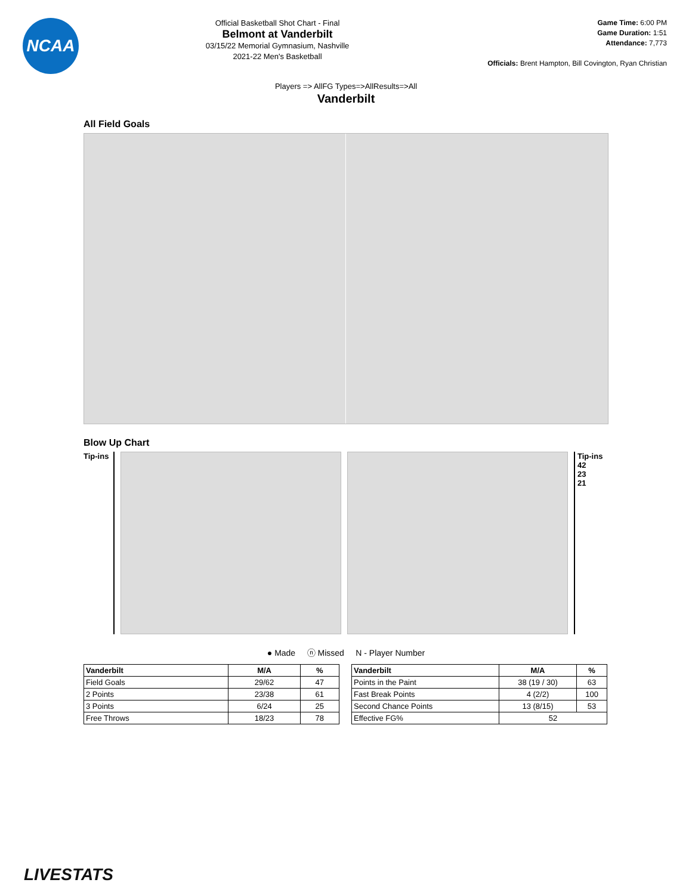NCAA
Official Basketball Shot Chart - Final
Belmont at Vanderbilt
03/15/22 Memorial Gymnasium, Nashville
2021-22 Men's Basketball
Game Time: 6:00 PM
Game Duration: 1:51
Attendance: 7,773
Officials: Brent Hampton, Bill Covington, Ryan Christian
Players => AllFG Types=>AllResults=>All
Vanderbilt
All Field Goals
Blow Up Chart
Tip-ins
Tip-ins
42
23
21
● Made ⓝ Missed N - Player Number
| Vanderbilt | M/A | % |
| --- | --- | --- |
| Field Goals | 29/62 | 47 |
| 2 Points | 23/38 | 61 |
| 3 Points | 6/24 | 25 |
| Free Throws | 18/23 | 78 |
| Vanderbilt | M/A | % |
| --- | --- | --- |
| Points in the Paint | 38 (19 / 30) | 63 |
| Fast Break Points | 4 (2/2) | 100 |
| Second Chance Points | 13 (8/15) | 53 |
| Effective FG% | 52 | |
LIVESTATS